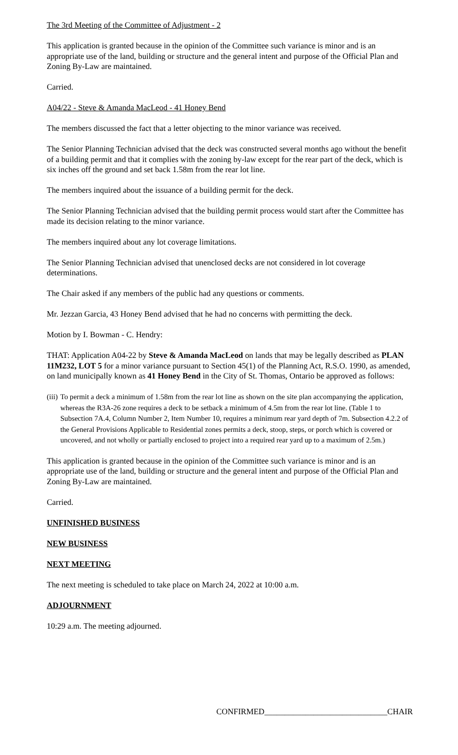The 3rd Meeting of the Committee of Adjustment - 2
This application is granted because in the opinion of the Committee such variance is minor and is an appropriate use of the land, building or structure and the general intent and purpose of the Official Plan and Zoning By-Law are maintained.
Carried.
A04/22 - Steve & Amanda MacLeod - 41 Honey Bend
The members discussed the fact that a letter objecting to the minor variance was received.
The Senior Planning Technician advised that the deck was constructed several months ago without the benefit of a building permit and that it complies with the zoning by-law except for the rear part of the deck, which is six inches off the ground and set back 1.58m from the rear lot line.
The members inquired about the issuance of a building permit for the deck.
The Senior Planning Technician advised that the building permit process would start after the Committee has made its decision relating to the minor variance.
The members inquired about any lot coverage limitations.
The Senior Planning Technician advised that unenclosed decks are not considered in lot coverage determinations.
The Chair asked if any members of the public had any questions or comments.
Mr. Jezzan Garcia, 43 Honey Bend advised that he had no concerns with permitting the deck.
Motion by I. Bowman - C. Hendry:
THAT: Application A04-22 by Steve & Amanda MacLeod on lands that may be legally described as PLAN 11M232, LOT 5 for a minor variance pursuant to Section 45(1) of the Planning Act, R.S.O. 1990, as amended, on land municipally known as 41 Honey Bend in the City of St. Thomas, Ontario be approved as follows:
(iii) To permit a deck a minimum of 1.58m from the rear lot line as shown on the site plan accompanying the application, whereas the R3A-26 zone requires a deck to be setback a minimum of 4.5m from the rear lot line. (Table 1 to Subsection 7A.4, Column Number 2, Item Number 10, requires a minimum rear yard depth of 7m. Subsection 4.2.2 of the General Provisions Applicable to Residential zones permits a deck, stoop, steps, or porch which is covered or uncovered, and not wholly or partially enclosed to project into a required rear yard up to a maximum of 2.5m.)
This application is granted because in the opinion of the Committee such variance is minor and is an appropriate use of the land, building or structure and the general intent and purpose of the Official Plan and Zoning By-Law are maintained.
Carried.
UNFINISHED BUSINESS
NEW BUSINESS
NEXT MEETING
The next meeting is scheduled to take place on March 24, 2022 at 10:00 a.m.
ADJOURNMENT
10:29 a.m. The meeting adjourned.
CONFIRMED______________________________CHAIR